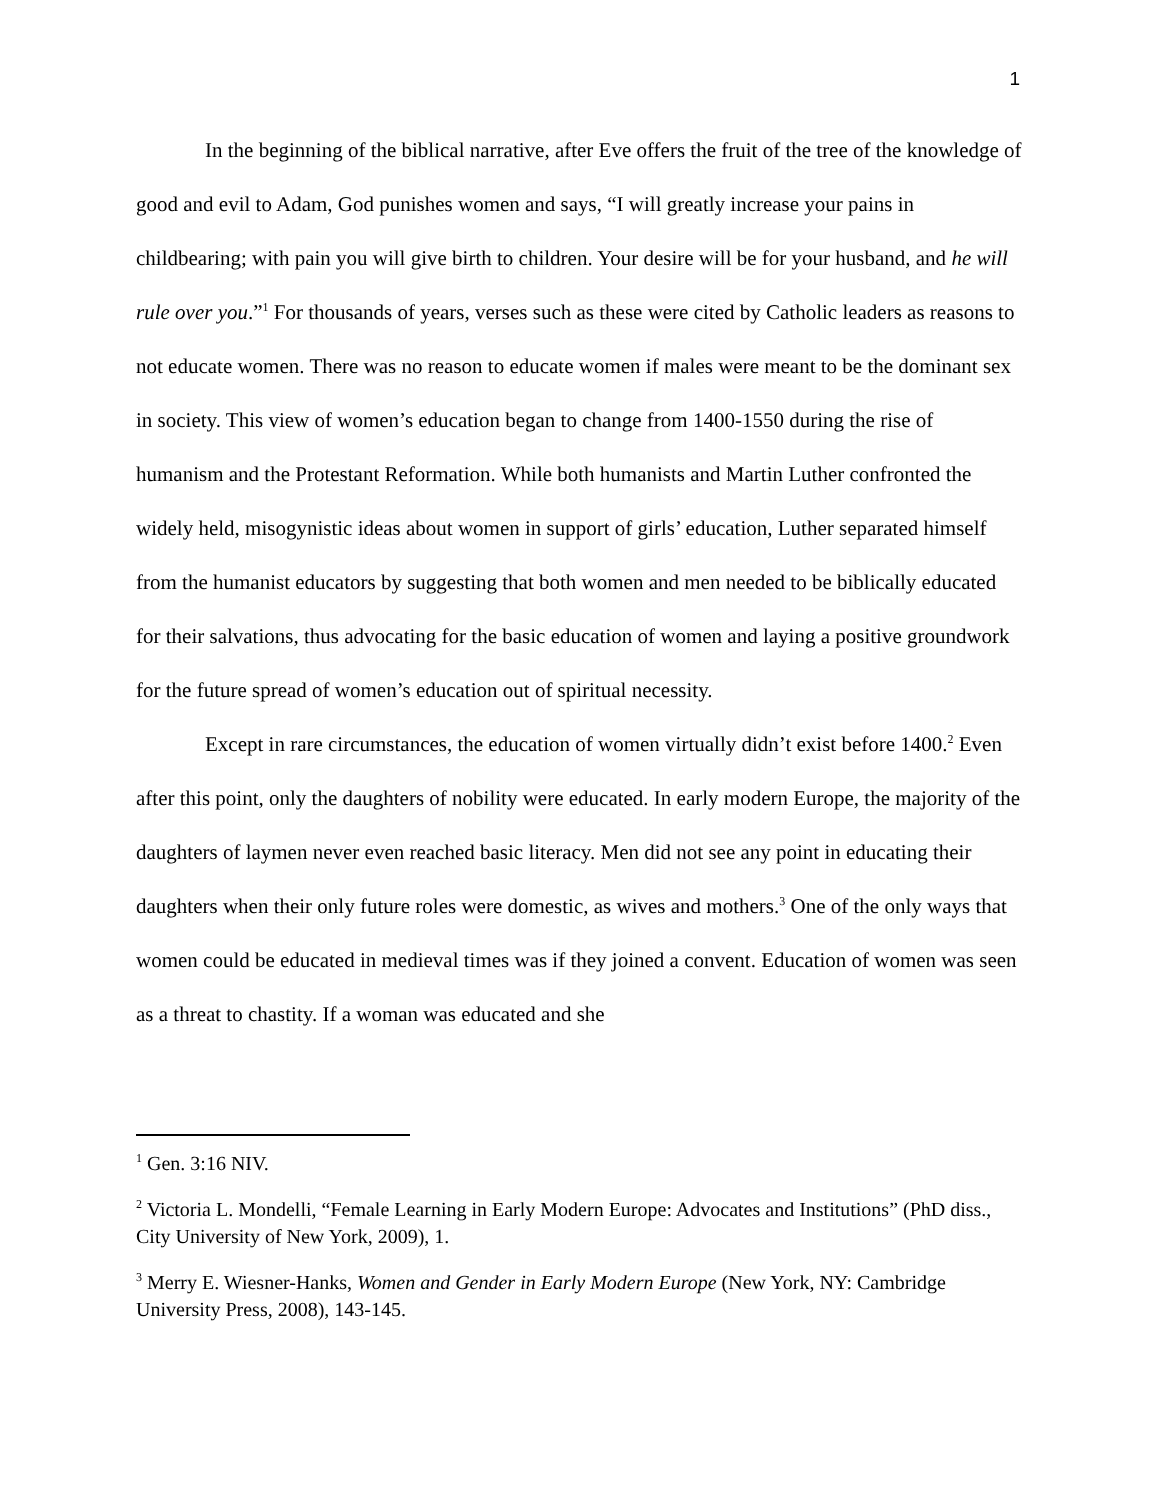1
In the beginning of the biblical narrative, after Eve offers the fruit of the tree of the knowledge of good and evil to Adam, God punishes women and says, “I will greatly increase your pains in childbearing; with pain you will give birth to children. Your desire will be for your husband, and he will rule over you.”<sup>1</sup> For thousands of years, verses such as these were cited by Catholic leaders as reasons to not educate women. There was no reason to educate women if males were meant to be the dominant sex in society. This view of women’s education began to change from 1400-1550 during the rise of humanism and the Protestant Reformation. While both humanists and Martin Luther confronted the widely held, misogynistic ideas about women in support of girls’ education, Luther separated himself from the humanist educators by suggesting that both women and men needed to be biblically educated for their salvations, thus advocating for the basic education of women and laying a positive groundwork for the future spread of women’s education out of spiritual necessity.
Except in rare circumstances, the education of women virtually didn’t exist before 1400.<sup>2</sup> Even after this point, only the daughters of nobility were educated. In early modern Europe, the majority of the daughters of laymen never even reached basic literacy. Men did not see any point in educating their daughters when their only future roles were domestic, as wives and mothers.<sup>3</sup> One of the only ways that women could be educated in medieval times was if they joined a convent. Education of women was seen as a threat to chastity. If a woman was educated and she
<sup>1</sup> Gen. 3:16 NIV.
<sup>2</sup> Victoria L. Mondelli, “Female Learning in Early Modern Europe: Advocates and Institutions” (PhD diss., City University of New York, 2009), 1.
<sup>3</sup> Merry E. Wiesner-Hanks, Women and Gender in Early Modern Europe (New York, NY: Cambridge University Press, 2008), 143-145.